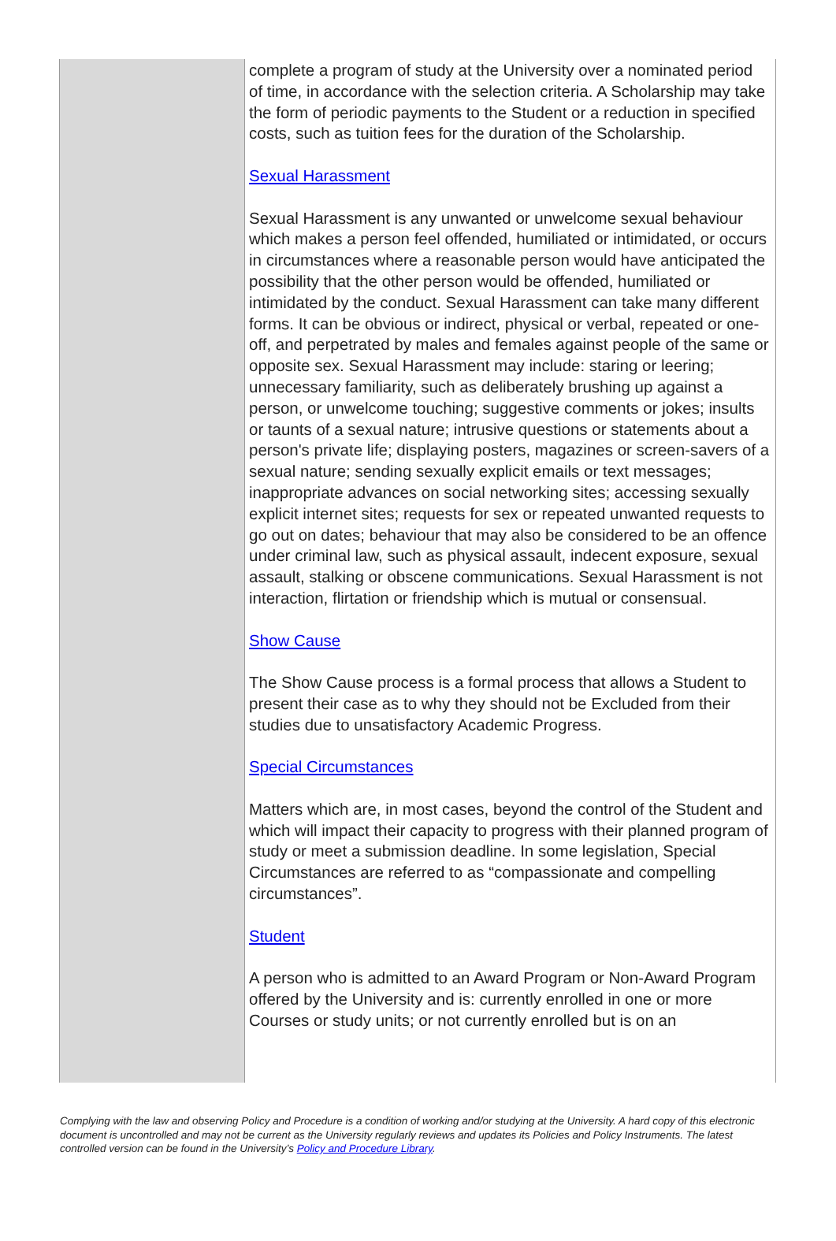| | complete a program of study at the University over a nominated period of time, in accordance with the selection criteria. A Scholarship may take the form of periodic payments to the Student or a reduction in specified costs, such as tuition fees for the duration of the Scholarship. Sexual Harassment Sexual Harassment is any unwanted or unwelcome sexual behaviour which makes a person feel offended, humiliated or intimidated, or occurs in circumstances where a reasonable person would have anticipated the possibility that the other person would be offended, humiliated or intimidated by the conduct. Sexual Harassment can take many different forms. It can be obvious or indirect, physical or verbal, repeated or one-off, and perpetrated by males and females against people of the same or opposite sex. Sexual Harassment may include: staring or leering; unnecessary familiarity, such as deliberately brushing up against a person, or unwelcome touching; suggestive comments or jokes; insults or taunts of a sexual nature; intrusive questions or statements about a person's private life; displaying posters, magazines or screen-savers of a sexual nature; sending sexually explicit emails or text messages; inappropriate advances on social networking sites; accessing sexually explicit internet sites; requests for sex or repeated unwanted requests to go out on dates; behaviour that may also be considered to be an offence under criminal law, such as physical assault, indecent exposure, sexual assault, stalking or obscene communications. Sexual Harassment is not interaction, flirtation or friendship which is mutual or consensual. Show Cause The Show Cause process is a formal process that allows a Student to present their case as to why they should not be Excluded from their studies due to unsatisfactory Academic Progress. Special Circumstances Matters which are, in most cases, beyond the control of the Student and which will impact their capacity to progress with their planned program of study or meet a submission deadline. In some legislation, Special Circumstances are referred to as “compassionate and compelling circumstances”. Student A person who is admitted to an Award Program or Non-Award Program offered by the University and is: currently enrolled in one or more Courses or study units; or not currently enrolled but is on an |
Complying with the law and observing Policy and Procedure is a condition of working and/or studying at the University. A hard copy of this electronic document is uncontrolled and may not be current as the University regularly reviews and updates its Policies and Policy Instruments. The latest controlled version can be found in the University’s Policy and Procedure Library.